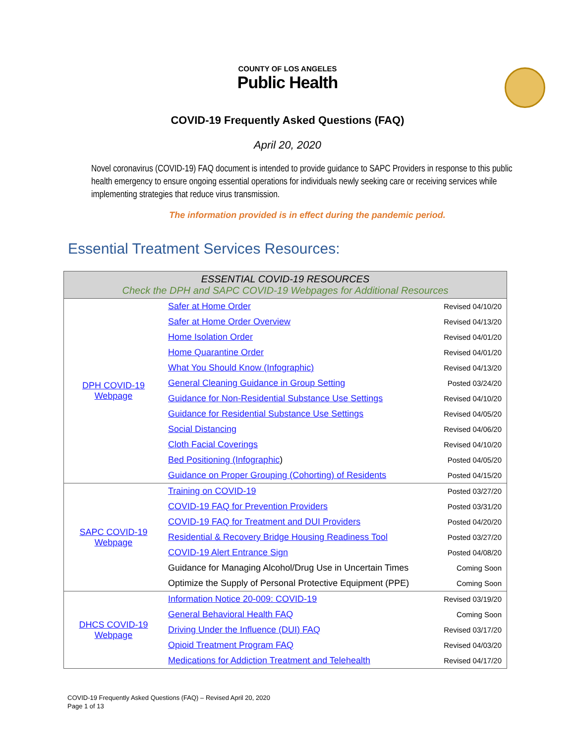COUNTY OF LOS ANGELES
Public Health
COVID-19 Frequently Asked Questions (FAQ)
April 20, 2020
Novel coronavirus (COVID-19) FAQ document is intended to provide guidance to SAPC Providers in response to this public health emergency to ensure ongoing essential operations for individuals newly seeking care or receiving services while implementing strategies that reduce virus transmission.
The information provided is in effect during the pandemic period.
Essential Treatment Services Resources:
| ESSENTIAL COVID-19 RESOURCES Check the DPH and SAPC COVID-19 Webpages for Additional Resources | | |
| --- | --- | --- |
| DPH COVID-19 Webpage | Safer at Home Order | Revised 04/10/20 |
| | Safer at Home Order Overview | Revised 04/13/20 |
| | Home Isolation Order | Revised 04/01/20 |
| | Home Quarantine Order | Revised 04/01/20 |
| | What You Should Know (Infographic) | Revised 04/13/20 |
| | General Cleaning Guidance in Group Setting | Posted 03/24/20 |
| | Guidance for Non-Residential Substance Use Settings | Revised 04/10/20 |
| | Guidance for Residential Substance Use Settings | Revised 04/05/20 |
| | Social Distancing | Revised 04/06/20 |
| | Cloth Facial Coverings | Revised 04/10/20 |
| | Bed Positioning (Infographic ) | Posted 04/05/20 |
| | Guidance on Proper Grouping (Cohorting) of Residents | Posted 04/15/20 |
| SAPC COVID-19 Webpage | Training on COVID-19 | Posted 03/27/20 |
| | COVID-19 FAQ for Prevention Providers | Posted 03/31/20 |
| | COVID-19 FAQ for Treatment and DUI Providers | Posted 04/20/20 |
| | Residential & Recovery Bridge Housing Readiness Tool | Posted 03/27/20 |
| | COVID-19 Alert Entrance Sign | Posted 04/08/20 |
| | Guidance for Managing Alcohol/Drug Use in Uncertain Times | Coming Soon |
| | Optimize the Supply of Personal Protective Equipment (PPE) | Coming Soon |
| DHCS COVID-19 Webpage | Information Notice 20-009: COVID-19 | Revised 03/19/20 |
| | General Behavioral Health FAQ | Coming Soon |
| | Driving Under the Influence (DUI) FAQ | Revised 03/17/20 |
| | Opioid Treatment Program FAQ | Revised 04/03/20 |
| | Medications for Addiction Treatment and Telehealth | Revised 04/17/20 |
COVID-19 Frequently Asked Questions (FAQ) – Revised April 20, 2020
Page 1 of 13